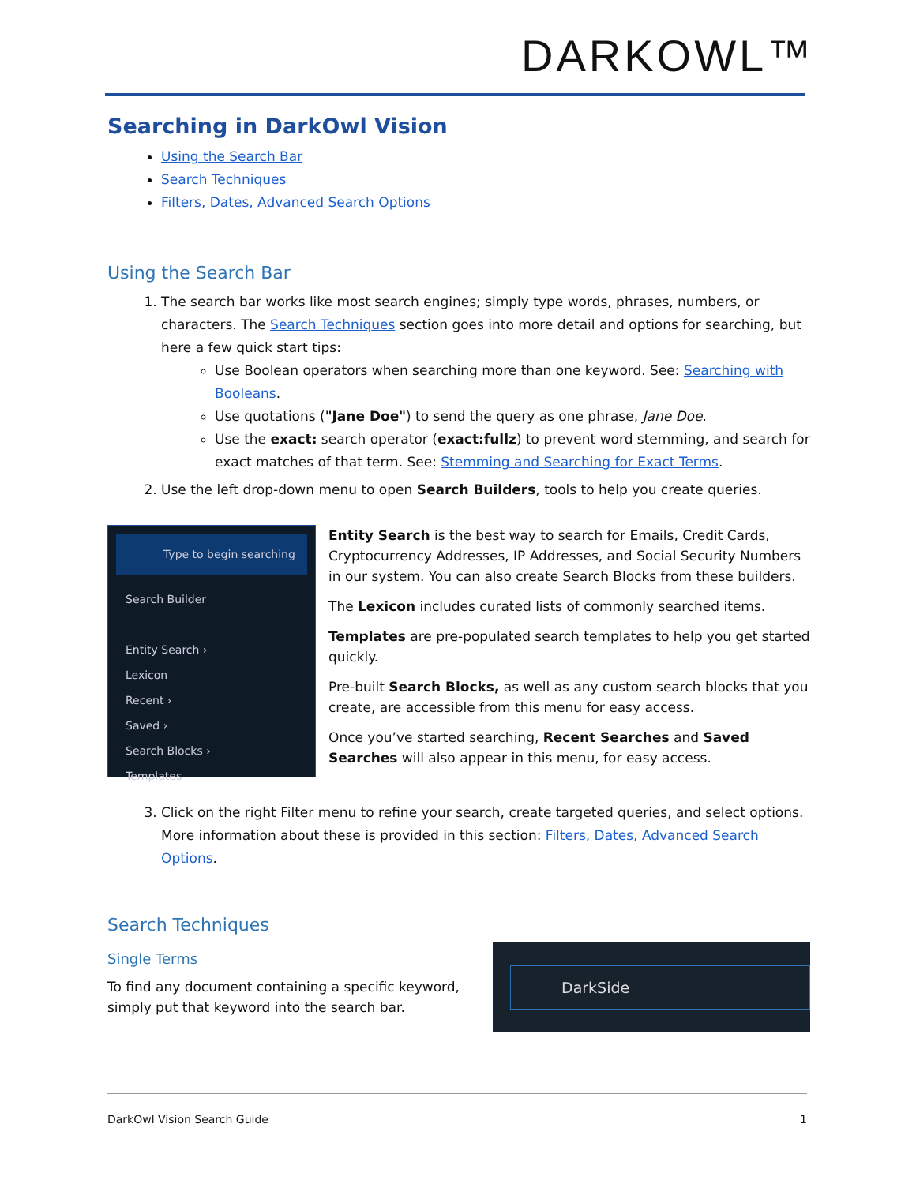DARKOWL™
Searching in DarkOwl Vision
Using the Search Bar
Search Techniques
Filters, Dates, Advanced Search Options
Using the Search Bar
1. The search bar works like most search engines; simply type words, phrases, numbers, or characters. The Search Techniques section goes into more detail and options for searching, but here a few quick start tips:
Use Boolean operators when searching more than one keyword. See: Searching with Booleans.
Use quotations ("Jane Doe") to send the query as one phrase, Jane Doe.
Use the exact: search operator (exact:fullz) to prevent word stemming, and search for exact matches of that term. See: Stemming and Searching for Exact Terms.
2. Use the left drop-down menu to open Search Builders, tools to help you create queries.
Type to begin searching
Search Builder
Entity Search ›
Lexicon
Recent ›
Saved ›
Search Blocks ›
Templates
Entity Search is the best way to search for Emails, Credit Cards, Cryptocurrency Addresses, IP Addresses, and Social Security Numbers in our system. You can also create Search Blocks from these builders.
The Lexicon includes curated lists of commonly searched items.
Templates are pre-populated search templates to help you get started quickly.
Pre-built Search Blocks, as well as any custom search blocks that you create, are accessible from this menu for easy access.
Once you’ve started searching, Recent Searches and Saved Searches will also appear in this menu, for easy access.
3. Click on the right Filter menu to refine your search, create targeted queries, and select options. More information about these is provided in this section: Filters, Dates, Advanced Search Options.
Search Techniques
Single Terms
To find any document containing a specific keyword, simply put that keyword into the search bar.
DarkSide
DarkOwl Vision Search Guide 1